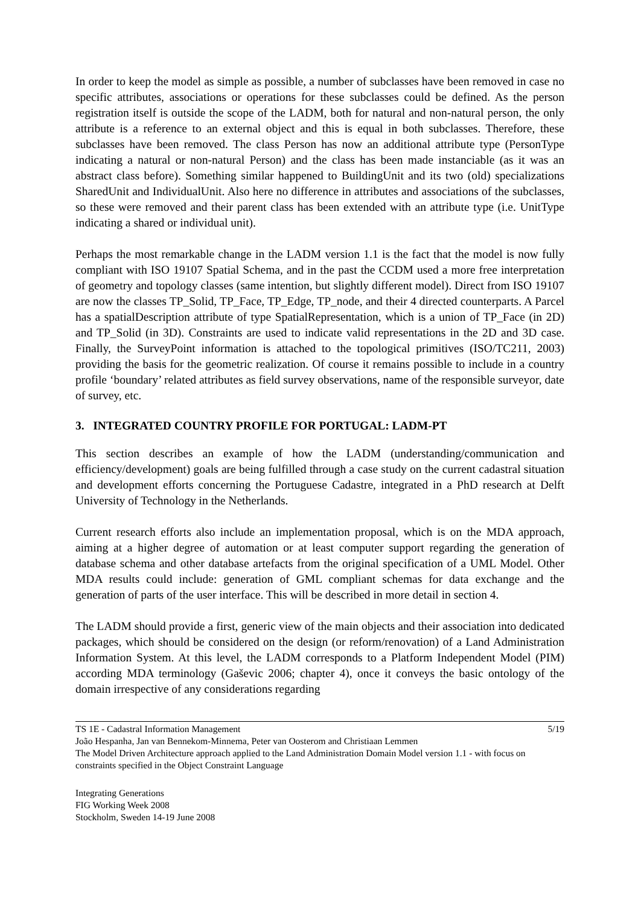In order to keep the model as simple as possible, a number of subclasses have been removed in case no specific attributes, associations or operations for these subclasses could be defined. As the person registration itself is outside the scope of the LADM, both for natural and non-natural person, the only attribute is a reference to an external object and this is equal in both subclasses. Therefore, these subclasses have been removed. The class Person has now an additional attribute type (PersonType indicating a natural or non-natural Person) and the class has been made instanciable (as it was an abstract class before). Something similar happened to BuildingUnit and its two (old) specializations SharedUnit and IndividualUnit. Also here no difference in attributes and associations of the subclasses, so these were removed and their parent class has been extended with an attribute type (i.e. UnitType indicating a shared or individual unit).
Perhaps the most remarkable change in the LADM version 1.1 is the fact that the model is now fully compliant with ISO 19107 Spatial Schema, and in the past the CCDM used a more free interpretation of geometry and topology classes (same intention, but slightly different model). Direct from ISO 19107 are now the classes TP_Solid, TP_Face, TP_Edge, TP_node, and their 4 directed counterparts. A Parcel has a spatialDescription attribute of type SpatialRepresentation, which is a union of TP_Face (in 2D) and TP_Solid (in 3D). Constraints are used to indicate valid representations in the 2D and 3D case. Finally, the SurveyPoint information is attached to the topological primitives (ISO/TC211, 2003) providing the basis for the geometric realization. Of course it remains possible to include in a country profile ‘boundary’ related attributes as field survey observations, name of the responsible surveyor, date of survey, etc.
3. INTEGRATED COUNTRY PROFILE FOR PORTUGAL: LADM-PT
This section describes an example of how the LADM (understanding/communication and efficiency/development) goals are being fulfilled through a case study on the current cadastral situation and development efforts concerning the Portuguese Cadastre, integrated in a PhD research at Delft University of Technology in the Netherlands.
Current research efforts also include an implementation proposal, which is on the MDA approach, aiming at a higher degree of automation or at least computer support regarding the generation of database schema and other database artefacts from the original specification of a UML Model. Other MDA results could include: generation of GML compliant schemas for data exchange and the generation of parts of the user interface. This will be described in more detail in section 4.
The LADM should provide a first, generic view of the main objects and their association into dedicated packages, which should be considered on the design (or reform/renovation) of a Land Administration Information System. At this level, the LADM corresponds to a Platform Independent Model (PIM) according MDA terminology (Gaševic 2006; chapter 4), once it conveys the basic ontology of the domain irrespective of any considerations regarding
TS 1E - Cadastral Information Management 5/19
João Hespanha, Jan van Bennekom-Minnema, Peter van Oosterom and Christiaan Lemmen
The Model Driven Architecture approach applied to the Land Administration Domain Model version 1.1 - with focus on constraints specified in the Object Constraint Language
Integrating Generations
FIG Working Week 2008
Stockholm, Sweden 14-19 June 2008